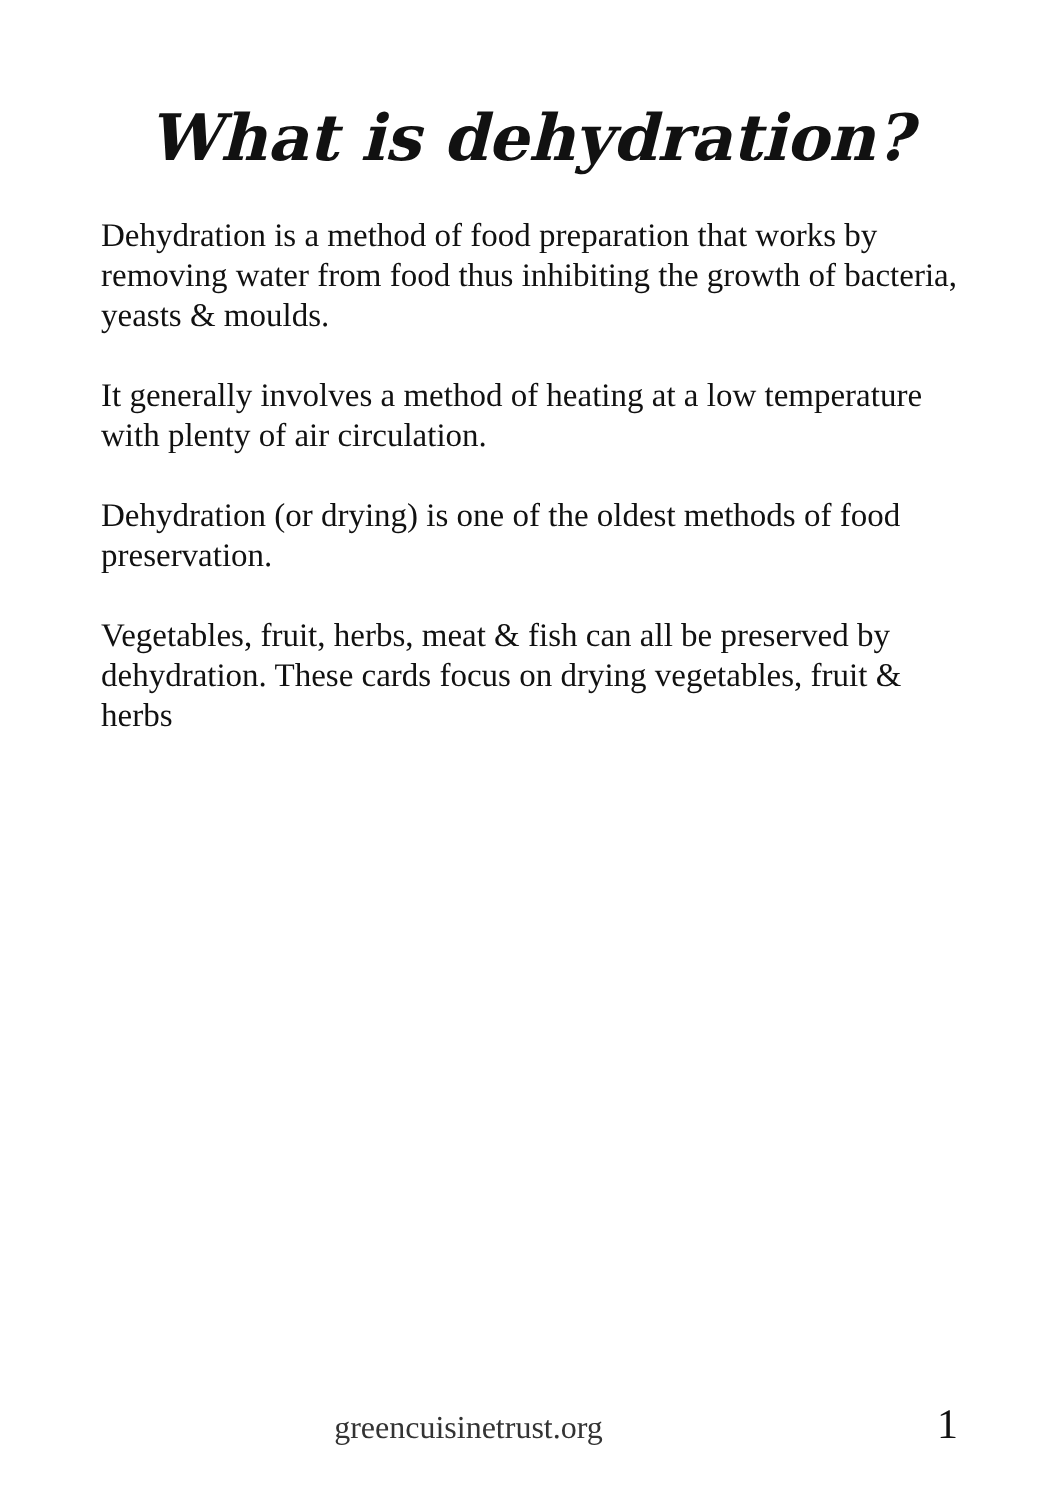What is dehydration?
Dehydration is a method of food preparation that works by removing water from food thus inhibiting the growth of bacteria, yeasts & moulds.
It generally involves a method of heating at a low temperature with plenty of air circulation.
Dehydration (or drying) is one of the oldest methods of food preservation.
Vegetables, fruit, herbs, meat & fish can all be preserved by dehydration. These cards focus on drying vegetables, fruit & herbs
greencuisinetrust.org 1